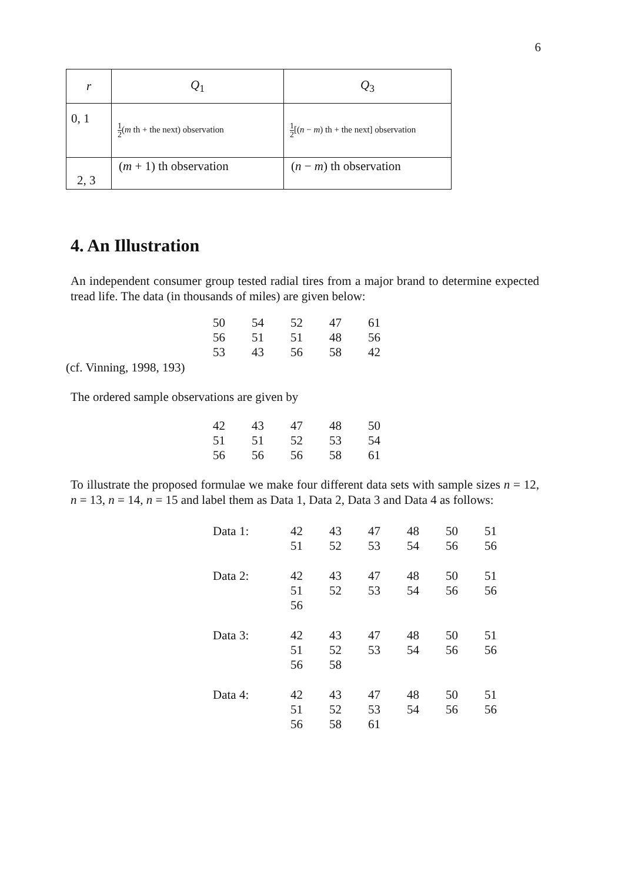6
| r | Q<sub>1</sub> | Q<sub>3</sub> |
| --- | --- | --- |
| 0, 1 | 1 2 ( m th + the next) observation | 1 2 [( n − m ) th + the next] observation |
| 2, 3 | ( m + 1) th observation | ( n − m ) th observation |
4. An Illustration
An independent consumer group tested radial tires from a major brand to determine expected tread life. The data (in thousands of miles) are given below:
| 50 | 54 | 52 | 47 | 61 |
| 56 | 51 | 51 | 48 | 56 |
| 53 | 43 | 56 | 58 | 42 |
(cf. Vinning, 1998, 193)
The ordered sample observations are given by
| 42 | 43 | 47 | 48 | 50 |
| 51 | 51 | 52 | 53 | 54 |
| 56 | 56 | 56 | 58 | 61 |
To illustrate the proposed formulae we make four different data sets with sample sizes n = 12, n = 13, n = 14, n = 15 and label them as Data 1, Data 2, Data 3 and Data 4 as follows:
| Data 1: | 42 | 43 | 47 | 48 | 50 | 51 |
| | 51 | 52 | 53 | 54 | 56 | 56 |
| Data 2: | 42 | 43 | 47 | 48 | 50 | 51 |
| | 51 | 52 | 53 | 54 | 56 | 56 |
| | 56 | | | | | |
| Data 3: | 42 | 43 | 47 | 48 | 50 | 51 |
| | 51 | 52 | 53 | 54 | 56 | 56 |
| | 56 | 58 | | | | |
| Data 4: | 42 | 43 | 47 | 48 | 50 | 51 |
| | 51 | 52 | 53 | 54 | 56 | 56 |
| | 56 | 58 | 61 | | | |